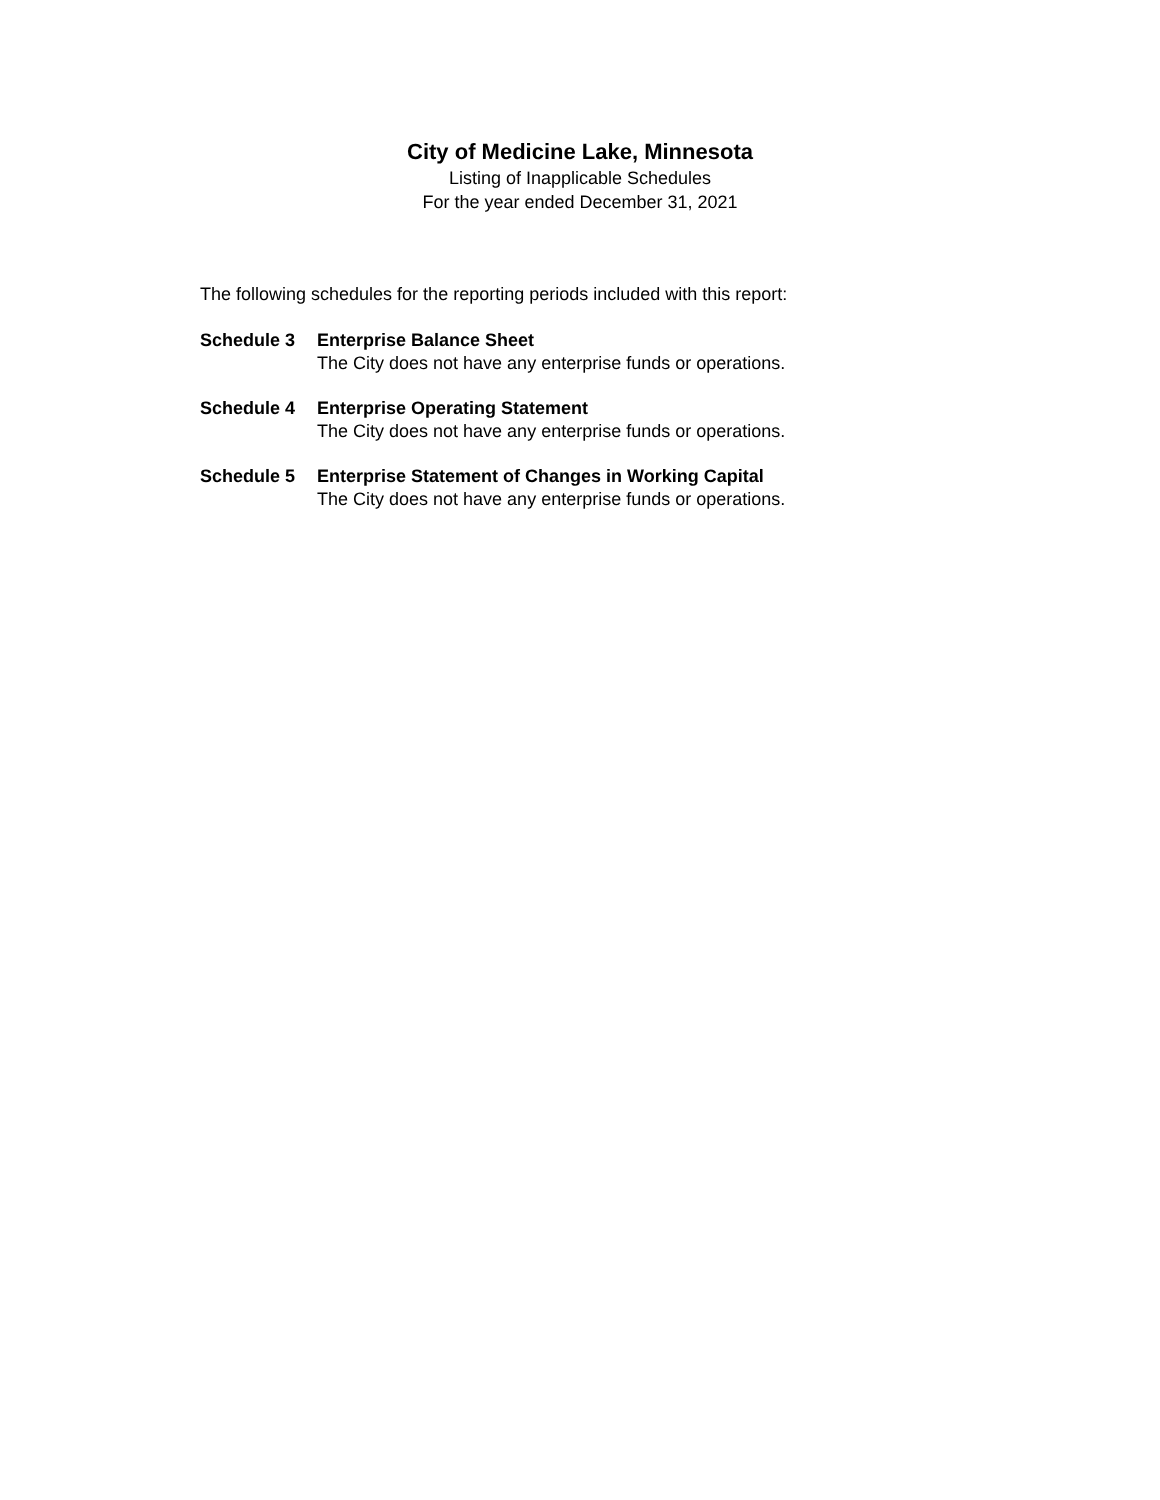City of Medicine Lake, Minnesota
Listing of Inapplicable Schedules
For the year ended December 31, 2021
The following schedules for the reporting periods included with this report:
Schedule 3 Enterprise Balance Sheet
The City does not have any enterprise funds or operations.
Schedule 4 Enterprise Operating Statement
The City does not have any enterprise funds or operations.
Schedule 5 Enterprise Statement of Changes in Working Capital
The City does not have any enterprise funds or operations.